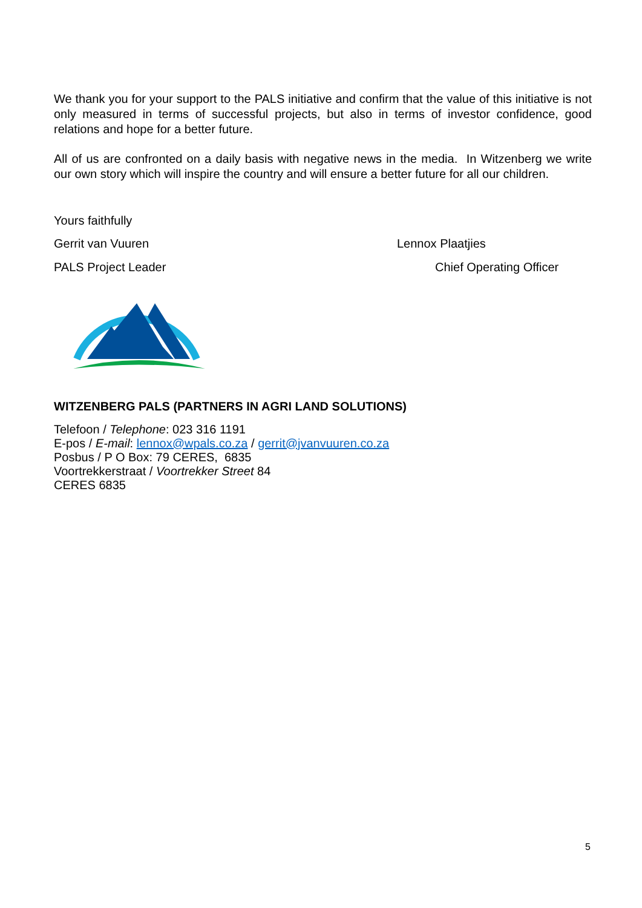We thank you for your support to the PALS initiative and confirm that the value of this initiative is not only measured in terms of successful projects, but also in terms of investor confidence, good relations and hope for a better future.
All of us are confronted on a daily basis with negative news in the media. In Witzenberg we write our own story which will inspire the country and will ensure a better future for all our children.
Yours faithfully
Gerrit van Vuuren Lennox Plaatjies
PALS Project Leader Chief Operating Officer
WITZENBERG PALS (PARTNERS IN AGRI LAND SOLUTIONS)
Telefoon / Telephone: 023 316 1191
E-pos / E-mail: lennox@wpals.co.za / gerrit@jvanvuuren.co.za
Posbus / P O Box: 79 CERES, 6835
Voortrekkerstraat / Voortrekker Street 84
CERES 6835
5